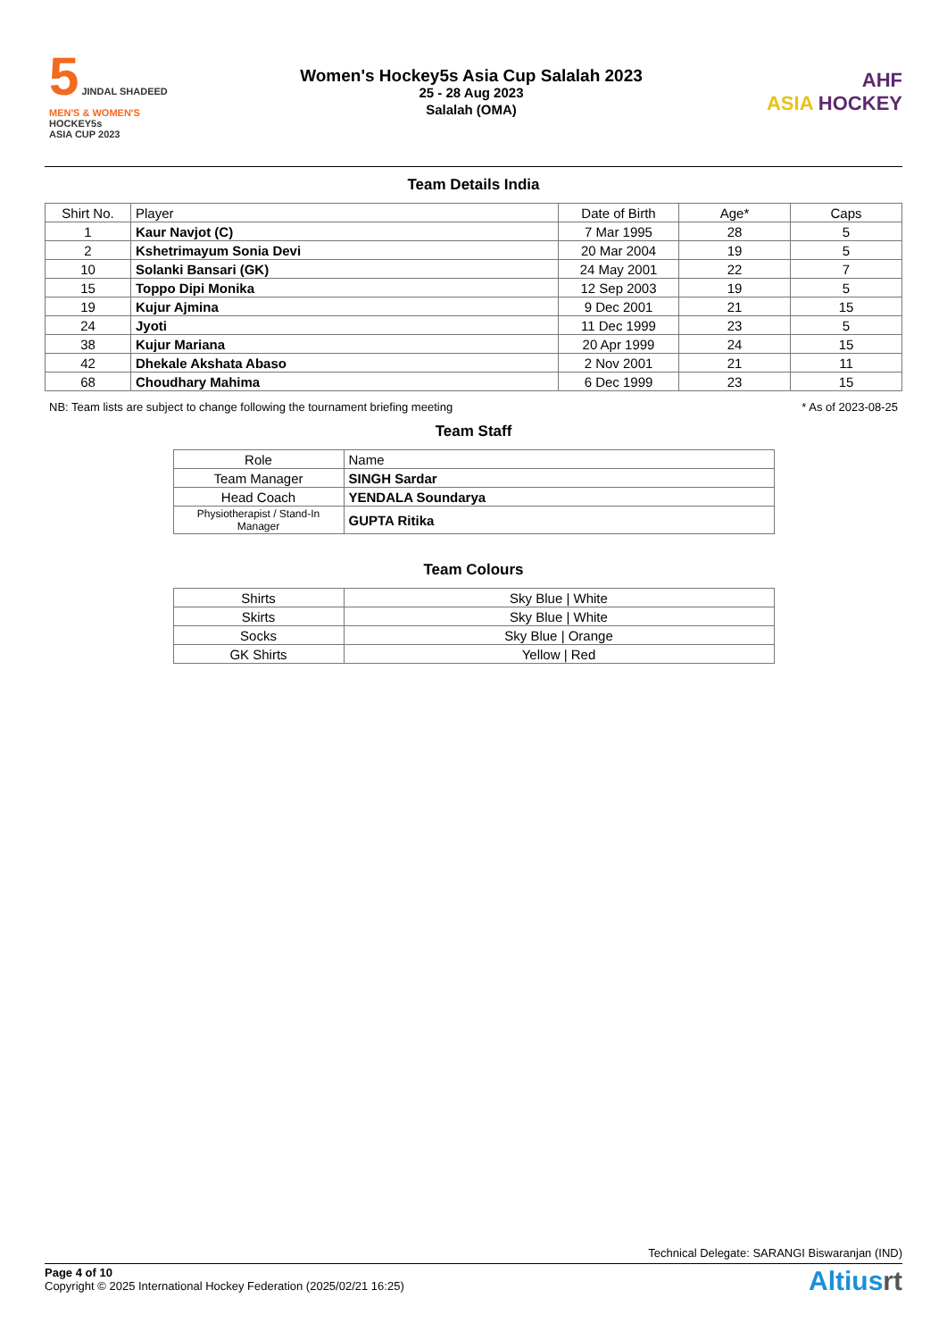5 JINDAL SHADEED
MEN'S & WOMEN'S
HOCKEY5s
ASIA CUP 2023
Women's Hockey5s Asia Cup Salalah 2023
25 - 28 Aug 2023
Salalah (OMA)
AHF
ASIA HOCKEY
Team Details India
| Shirt No. | Player | Date of Birth | Age* | Caps |
| --- | --- | --- | --- | --- |
| 1 | Kaur Navjot (C) | 7 Mar 1995 | 28 | 5 |
| 2 | Kshetrimayum Sonia Devi | 20 Mar 2004 | 19 | 5 |
| 10 | Solanki Bansari (GK) | 24 May 2001 | 22 | 7 |
| 15 | Toppo Dipi Monika | 12 Sep 2003 | 19 | 5 |
| 19 | Kujur Ajmina | 9 Dec 2001 | 21 | 15 |
| 24 | Jyoti | 11 Dec 1999 | 23 | 5 |
| 38 | Kujur Mariana | 20 Apr 1999 | 24 | 15 |
| 42 | Dhekale Akshata Abaso | 2 Nov 2001 | 21 | 11 |
| 68 | Choudhary Mahima | 6 Dec 1999 | 23 | 15 |
NB: Team lists are subject to change following the tournament briefing meeting * As of 2023-08-25
Team Staff
| Role | Name |
| --- | --- |
| Team Manager | SINGH Sardar |
| Head Coach | YENDALA Soundarya |
| Physiotherapist / Stand-In Manager | GUPTA Ritika |
Team Colours
| Shirts | Sky Blue / White |
| Skirts | Sky Blue / White |
| Socks | Sky Blue / Orange |
| GK Shirts | Yellow / Red |
Technical Delegate: SARANGI Biswaranjan (IND)
Page 4 of 10
Copyright © 2025 International Hockey Federation (2025/02/21 16:25)
Altiusrt